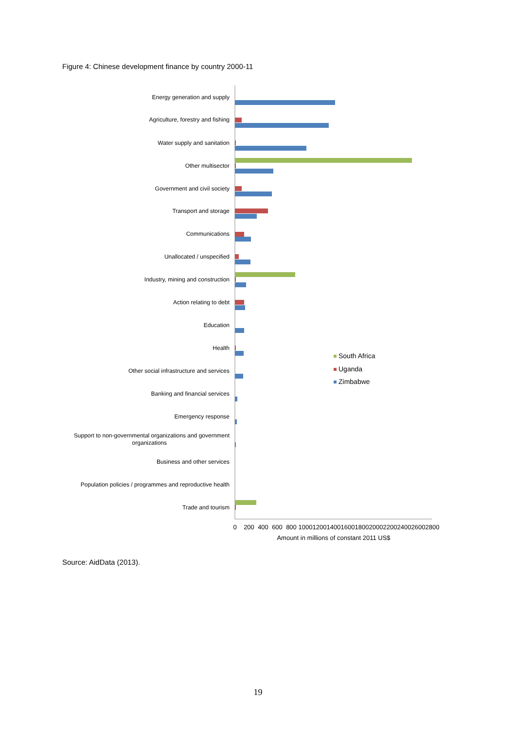Figure 4: Chinese development finance by country 2000-11
Energy generation and supply
Agriculture, forestry and fishing
Water supply and sanitation
Other multisector
Government and civil society
Transport and storage
Communications
Unallocated / unspecified
Industry, mining and construction
Action relating to debt
Education
Health
Other social infrastructure and services
Banking and financial services
Emergency response
Support to non-governmental organizations and government
organizations
Business and other services
Population policies / programmes and reproductive health
Trade and tourism
South Africa
Uganda
Zimbabwe
0
200
400
600
800
1000
1200
1400
1600
1800
2000
2200
2400
2600
2800
Amount in millions of constant 2011 US$
Source: AidData (2013).
19